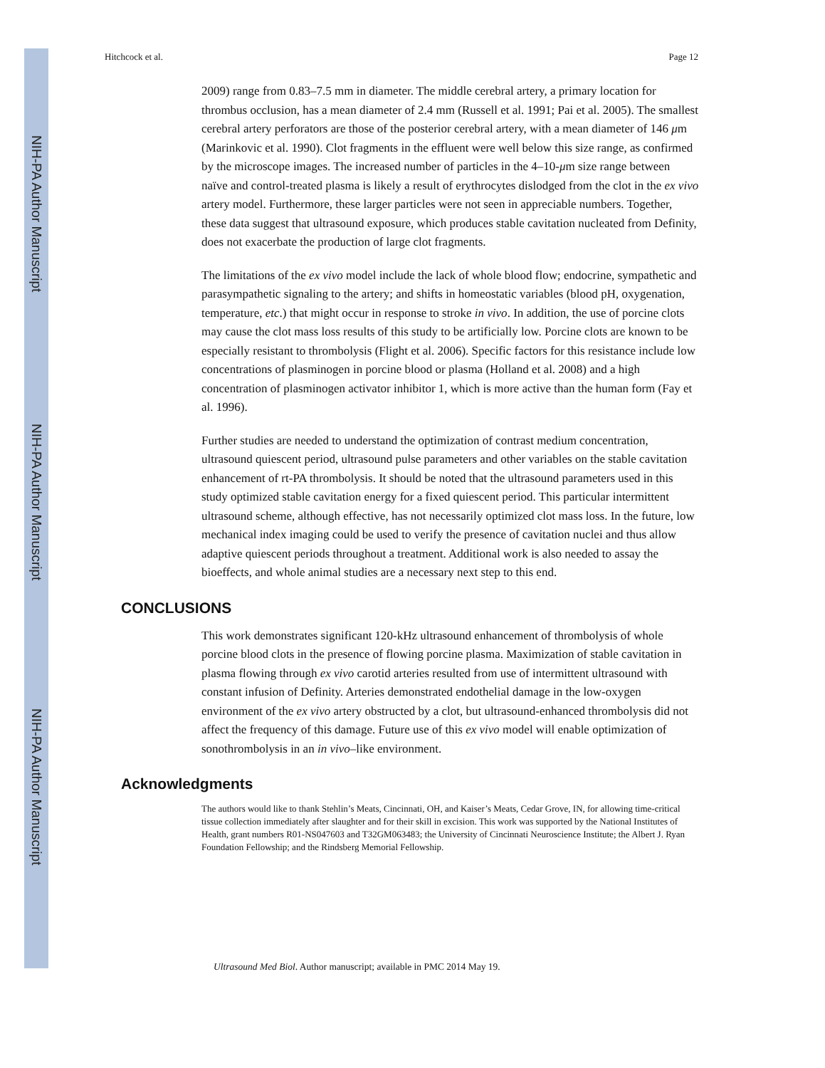NIH-PA Author Manuscript
NIH-PA Author Manuscript
NIH-PA Author Manuscript
Hitchcock et al. Page 12
2009) range from 0.83–7.5 mm in diameter. The middle cerebral artery, a primary location for thrombus occlusion, has a mean diameter of 2.4 mm (Russell et al. 1991; Pai et al. 2005). The smallest cerebral artery perforators are those of the posterior cerebral artery, with a mean diameter of 146 μm (Marinkovic et al. 1990). Clot fragments in the effluent were well below this size range, as confirmed by the microscope images. The increased number of particles in the 4–10-μm size range between naïve and control-treated plasma is likely a result of erythrocytes dislodged from the clot in the ex vivo artery model. Furthermore, these larger particles were not seen in appreciable numbers. Together, these data suggest that ultrasound exposure, which produces stable cavitation nucleated from Definity, does not exacerbate the production of large clot fragments.
The limitations of the ex vivo model include the lack of whole blood flow; endocrine, sympathetic and parasympathetic signaling to the artery; and shifts in homeostatic variables (blood pH, oxygenation, temperature, etc.) that might occur in response to stroke in vivo. In addition, the use of porcine clots may cause the clot mass loss results of this study to be artificially low. Porcine clots are known to be especially resistant to thrombolysis (Flight et al. 2006). Specific factors for this resistance include low concentrations of plasminogen in porcine blood or plasma (Holland et al. 2008) and a high concentration of plasminogen activator inhibitor 1, which is more active than the human form (Fay et al. 1996).
Further studies are needed to understand the optimization of contrast medium concentration, ultrasound quiescent period, ultrasound pulse parameters and other variables on the stable cavitation enhancement of rt-PA thrombolysis. It should be noted that the ultrasound parameters used in this study optimized stable cavitation energy for a fixed quiescent period. This particular intermittent ultrasound scheme, although effective, has not necessarily optimized clot mass loss. In the future, low mechanical index imaging could be used to verify the presence of cavitation nuclei and thus allow adaptive quiescent periods throughout a treatment. Additional work is also needed to assay the bioeffects, and whole animal studies are a necessary next step to this end.
CONCLUSIONS
This work demonstrates significant 120-kHz ultrasound enhancement of thrombolysis of whole porcine blood clots in the presence of flowing porcine plasma. Maximization of stable cavitation in plasma flowing through ex vivo carotid arteries resulted from use of intermittent ultrasound with constant infusion of Definity. Arteries demonstrated endothelial damage in the low-oxygen environment of the ex vivo artery obstructed by a clot, but ultrasound-enhanced thrombolysis did not affect the frequency of this damage. Future use of this ex vivo model will enable optimization of sonothrombolysis in an in vivo–like environment.
Acknowledgments
The authors would like to thank Stehlin’s Meats, Cincinnati, OH, and Kaiser’s Meats, Cedar Grove, IN, for allowing time-critical tissue collection immediately after slaughter and for their skill in excision. This work was supported by the National Institutes of Health, grant numbers R01-NS047603 and T32GM063483; the University of Cincinnati Neuroscience Institute; the Albert J. Ryan Foundation Fellowship; and the Rindsberg Memorial Fellowship.
Ultrasound Med Biol. Author manuscript; available in PMC 2014 May 19.